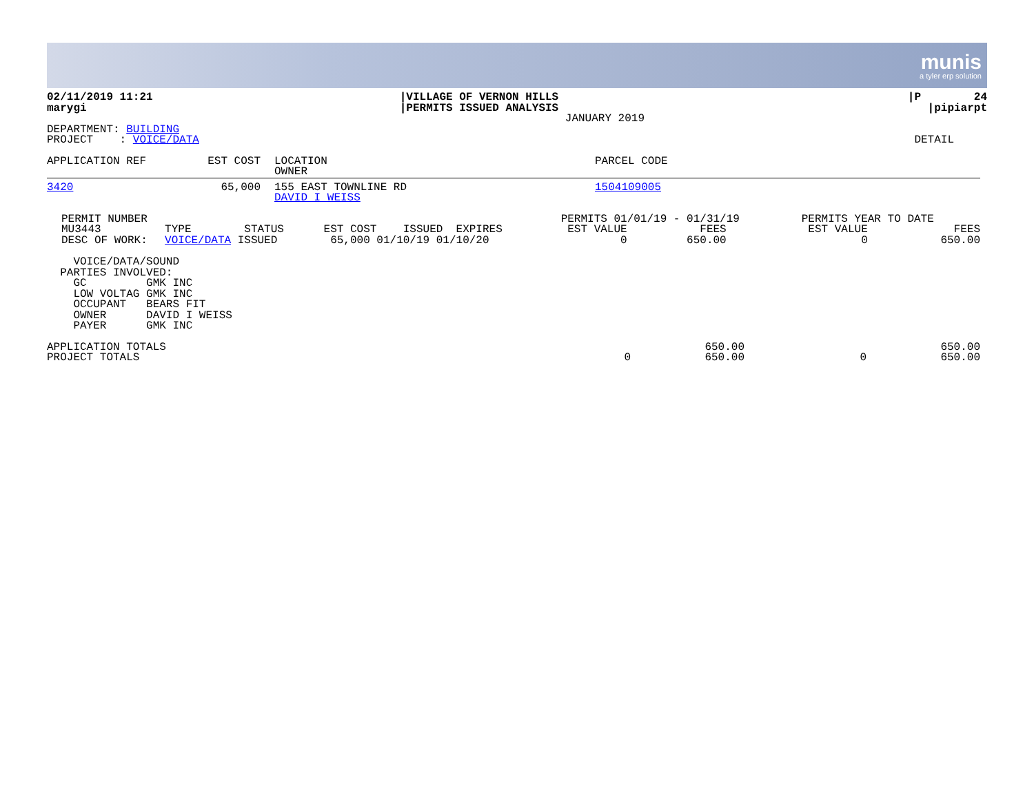munis
a tyler erp solution
| 02/11/2019 11:21 marygi | /VILLAGE OF VERNON HILLS /PERMITS ISSUED ANALYSIS JANUARY 2019 | /P 24 /pipiarpt |
| DEPARTMENT: BUILDING PROJECT : VOICE/DATA | DETAIL |
| APPLICATION REF | EST COST | LOCATION OWNER | PARCEL CODE |
| 3420 | 65,000 | 155 EAST TOWNLINE RD DAVID I WEISS | 1504109005 |
| PERMIT NUMBER MU3443 DESC OF WORK: | TYPE STATUS EST COST ISSUED EXPIRES VOICE/DATA ISSUED 65,000 01/10/19 01/10/20 | PERMITS 01/01/19 - 01/31/19 EST VALUE FEES 0 650.00 | PERMITS YEAR TO DATE EST VALUE FEES 0 650.00 |
    VOICE/DATA/SOUND
  PARTIES INVOLVED:
    GC         GMK INC
    LOW VOLTAG GMK INC
    OCCUPANT   BEARS FIT
    OWNER      DAVID I WEISS
    PAYER      GMK INC
| APPLICATION TOTALS | | 650.00 | | 650.00 |
| PROJECT TOTALS | 0 | 650.00 | 0 | 650.00 |